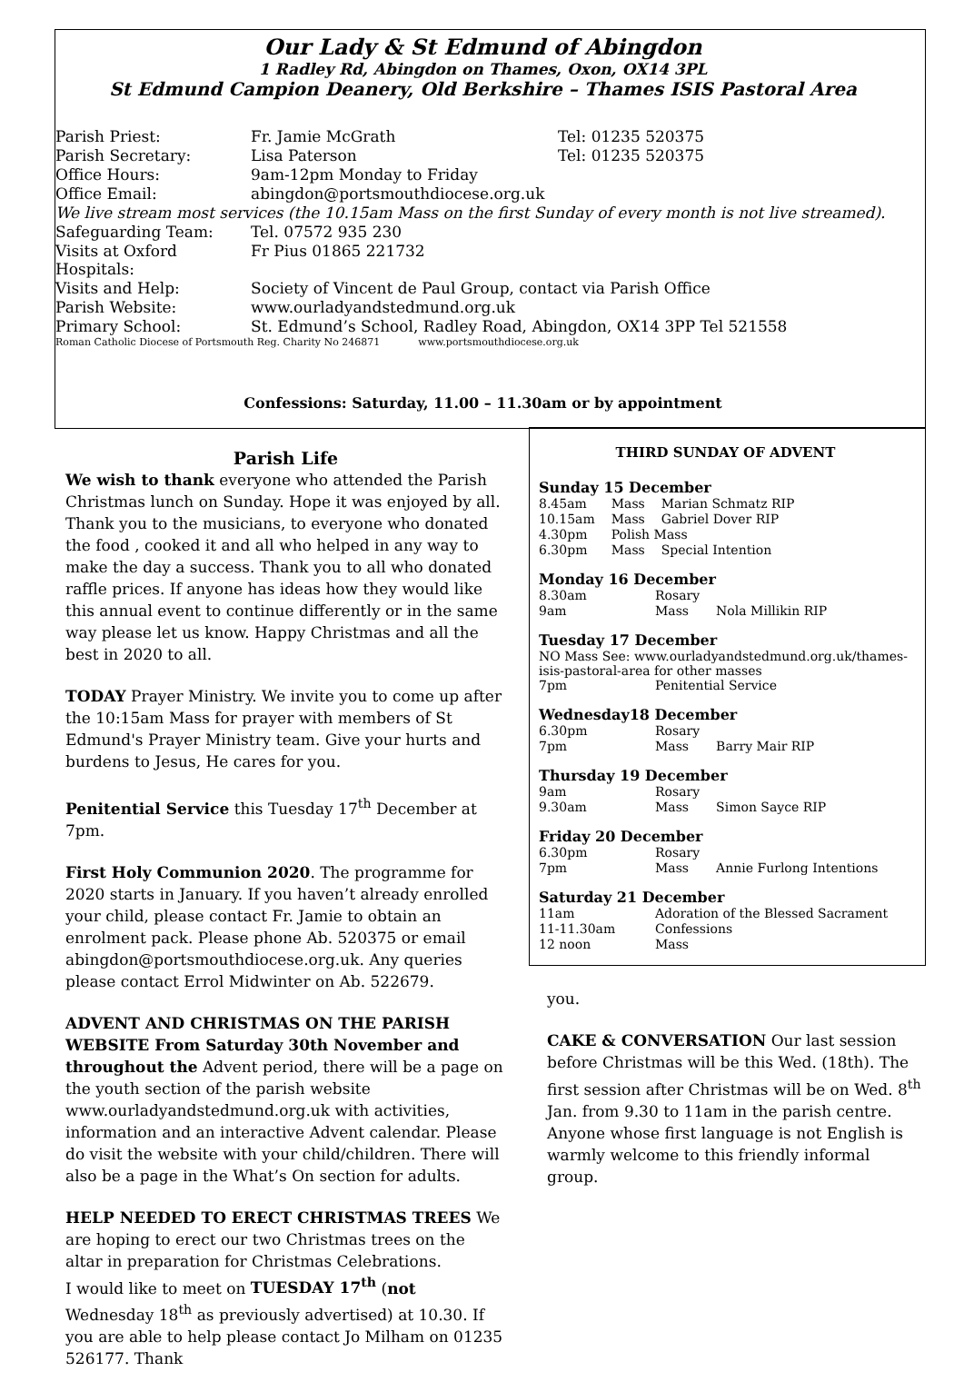Our Lady & St Edmund of Abingdon
1 Radley Rd, Abingdon on Thames, Oxon, OX14 3PL
St Edmund Campion Deanery, Old Berkshire – Thames ISIS Pastoral Area
| Parish Priest: | Fr. Jamie McGrath | Tel: 01235 520375 |
| Parish Secretary: | Lisa Paterson | Tel: 01235 520375 |
| Office Hours: | 9am-12pm Monday to Friday | |
| Office Email: | abingdon@portsmouthdiocese.org.uk | |
| We live stream most services (the 10.15am Mass on the first Sunday of every month is not live streamed). | | |
| Safeguarding Team: | Tel. 07572 935 230 | |
| Visits at Oxford Hospitals: | Fr Pius 01865 221732 | |
| Visits and Help: | Society of Vincent de Paul Group, contact via Parish Office | |
| Parish Website: | www.ourladyandstedmund.org.uk | |
| Primary School: | St. Edmund’s School, Radley Road, Abingdon, OX14 3PP Tel 521558 | |
| Roman Catholic Diocese of Portsmouth Reg. Charity No 246871 www.portsmouthdiocese.org.uk | | |
Confessions: Saturday, 11.00 – 11.30am or by appointment
Parish Life
We wish to thank everyone who attended the Parish Christmas lunch on Sunday. Hope it was enjoyed by all. Thank you to the musicians, to everyone who donated the food , cooked it and all who helped in any way to make the day a success. Thank you to all who donated raffle prices. If anyone has ideas how they would like this annual event to continue differently or in the same way please let us know. Happy Christmas and all the best in 2020 to all.
TODAY Prayer Ministry. We invite you to come up after the 10:15am Mass for prayer with members of St Edmund's Prayer Ministry team. Give your hurts and burdens to Jesus, He cares for you.
Penitential Service this Tuesday 17<sup>th</sup> December at 7pm.
First Holy Communion 2020. The programme for 2020 starts in January. If you haven’t already enrolled your child, please contact Fr. Jamie to obtain an enrolment pack. Please phone Ab. 520375 or email abingdon@portsmouthdiocese.org.uk. Any queries please contact Errol Midwinter on Ab. 522679.
ADVENT AND CHRISTMAS ON THE PARISH WEBSITE From Saturday 30th November and throughout the Advent period, there will be a page on the youth section of the parish website www.ourladyandstedmund.org.uk with activities, information and an interactive Advent calendar. Please do visit the website with your child/children. There will also be a page in the What’s On section for adults.
HELP NEEDED TO ERECT CHRISTMAS TREES We are hoping to erect our two Christmas trees on the altar in preparation for Christmas Celebrations.
I would like to meet on TUESDAY 17<sup>th</sup> (not Wednesday 18<sup>th</sup> as previously advertised) at 10.30. If you are able to help please contact Jo Milham on 01235 526177. Thank
THIRD SUNDAY OF ADVENT
Sunday 15 December
| 8.45am | Mass | Marian Schmatz RIP |
| 10.15am | Mass | Gabriel Dover RIP |
| 4.30pm | Polish Mass | |
| 6.30pm | Mass | Special Intention |
Monday 16 December
| 8.30am | Rosary | |
| 9am | Mass | Nola Millikin RIP |
Tuesday 17 December
NO Mass See: www.ourladyandstedmund.org.uk/thames-isis-pastoral-area for other masses
| 7pm | Penitential Service |
Wednesday18 December
| 6.30pm | Rosary | |
| 7pm | Mass | Barry Mair RIP |
Thursday 19 December
| 9am | Rosary | |
| 9.30am | Mass | Simon Sayce RIP |
Friday 20 December
| 6.30pm | Rosary | |
| 7pm | Mass | Annie Furlong Intentions |
Saturday 21 December
| 11am | Adoration of the Blessed Sacrament |
| 11-11.30am | Confessions |
| 12 noon | Mass |
you.
CAKE & CONVERSATION Our last session before Christmas will be this Wed. (18th). The first session after Christmas will be on Wed. 8<sup>th</sup> Jan. from 9.30 to 11am in the parish centre. Anyone whose first language is not English is warmly welcome to this friendly informal group.